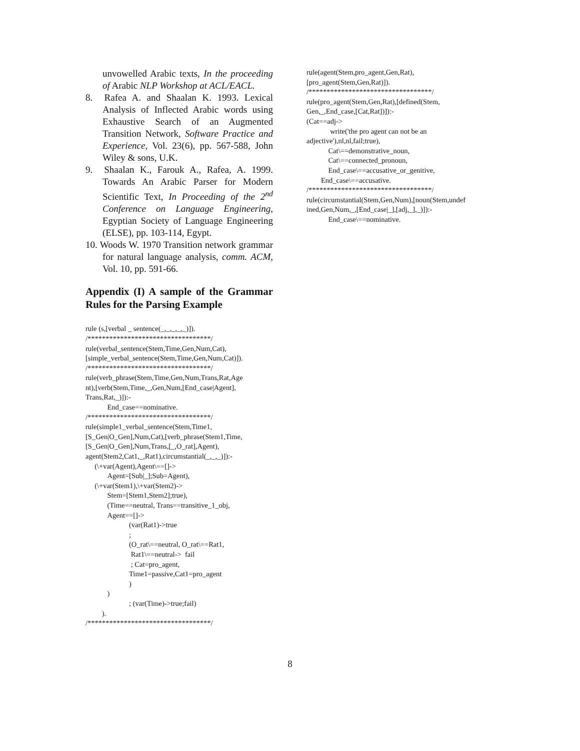unvowelled Arabic texts, In the proceeding of Arabic NLP Workshop at ACL/EACL.
8. Rafea A. and Shaalan K. 1993. Lexical Analysis of Inflected Arabic words using Exhaustive Search of an Augmented Transition Network, Software Practice and Experience, Vol. 23(6), pp. 567-588, John Wiley & sons, U.K.
9. Shaalan K., Farouk A., Rafea, A. 1999. Towards An Arabic Parser for Modern Scientific Text, In Proceeding of the 2<sup>nd</sup> Conference on Language Engineering, Egyptian Society of Language Engineering (ELSE), pp. 103-114, Egypt.
10. Woods W. 1970 Transition network grammar for natural language analysis, comm. ACM, Vol. 10, pp. 591-66.
Appendix (I) A sample of the Grammar Rules for the Parsing Example
rule (s,[verbal _ sentence(_,_,_,_,_)]).
/**********************************/
rule(verbal_sentence(Stem,Time,Gen,Num,Cat),
[simple_verbal_sentence(Stem,Time,Gen,Num,Cat)]).
/**********************************/
rule(verb_phrase(Stem,Time,Gen,Num,Trans,Rat,Age
nt),[verb(Stem,Time,_,Gen,Num,[End_case|Agent],
Trans,Rat,_)]):-
            End_case==nominative.
/**********************************/
rule(simple1_verbal_sentence(Stem,Time1,
[S_Gen|O_Gen],Num,Cat),[verb_phrase(Stem1,Time,
[S_Gen|O_Gen],Num,Trans,[_,O_rat],Agent),
agent(Stem2,Cat1,_,Rat1),circumstantial(_,_,_)]):-
     (\+var(Agent),Agent\==[]->
            Agent=[Sub|_];Sub=Agent),
     (\+var(Stem1),\+var(Stem2)->
            Stem=[Stem1,Stem2];true),
            (Time==neutral, Trans==transitive_1_obj,
            Agent==[]->
                        (var(Rat1)->true
                        ;
                        (O_rat\==neutral, O_rat\==Rat1,
                         Rat1\==neutral->  fail
                         ; Cat=pro_agent,
                        Time1=passive,Cat1=pro_agent
                        )
            )
                        ; (var(Time)->true;fail)
         ).
/**********************************/
rule(agent(Stem,pro_agent,Gen,Rat),
[pro_agent(Stem,Gen,Rat)]).
/**********************************/
rule(pro_agent(Stem,Gen,Rat),[defined(Stem,
Gen,_,End_case,[Cat,Rat])]):-
(Cat==adj->
             write('the pro agent can not be an
adjective'),nl,nl,fail;true),
            Cat\==demonstrative_noun,
            Cat\==connected_pronoun,
            End_case\==accusative_or_genitive,
        End_case\==accusative.
/**********************************/
rule(circumstantial(Stem,Gen,Num),[noun(Stem,undef
ined,Gen,Num,_,[End_case|_],[adj,_],_)]):-
            End_case\==nominative.
8